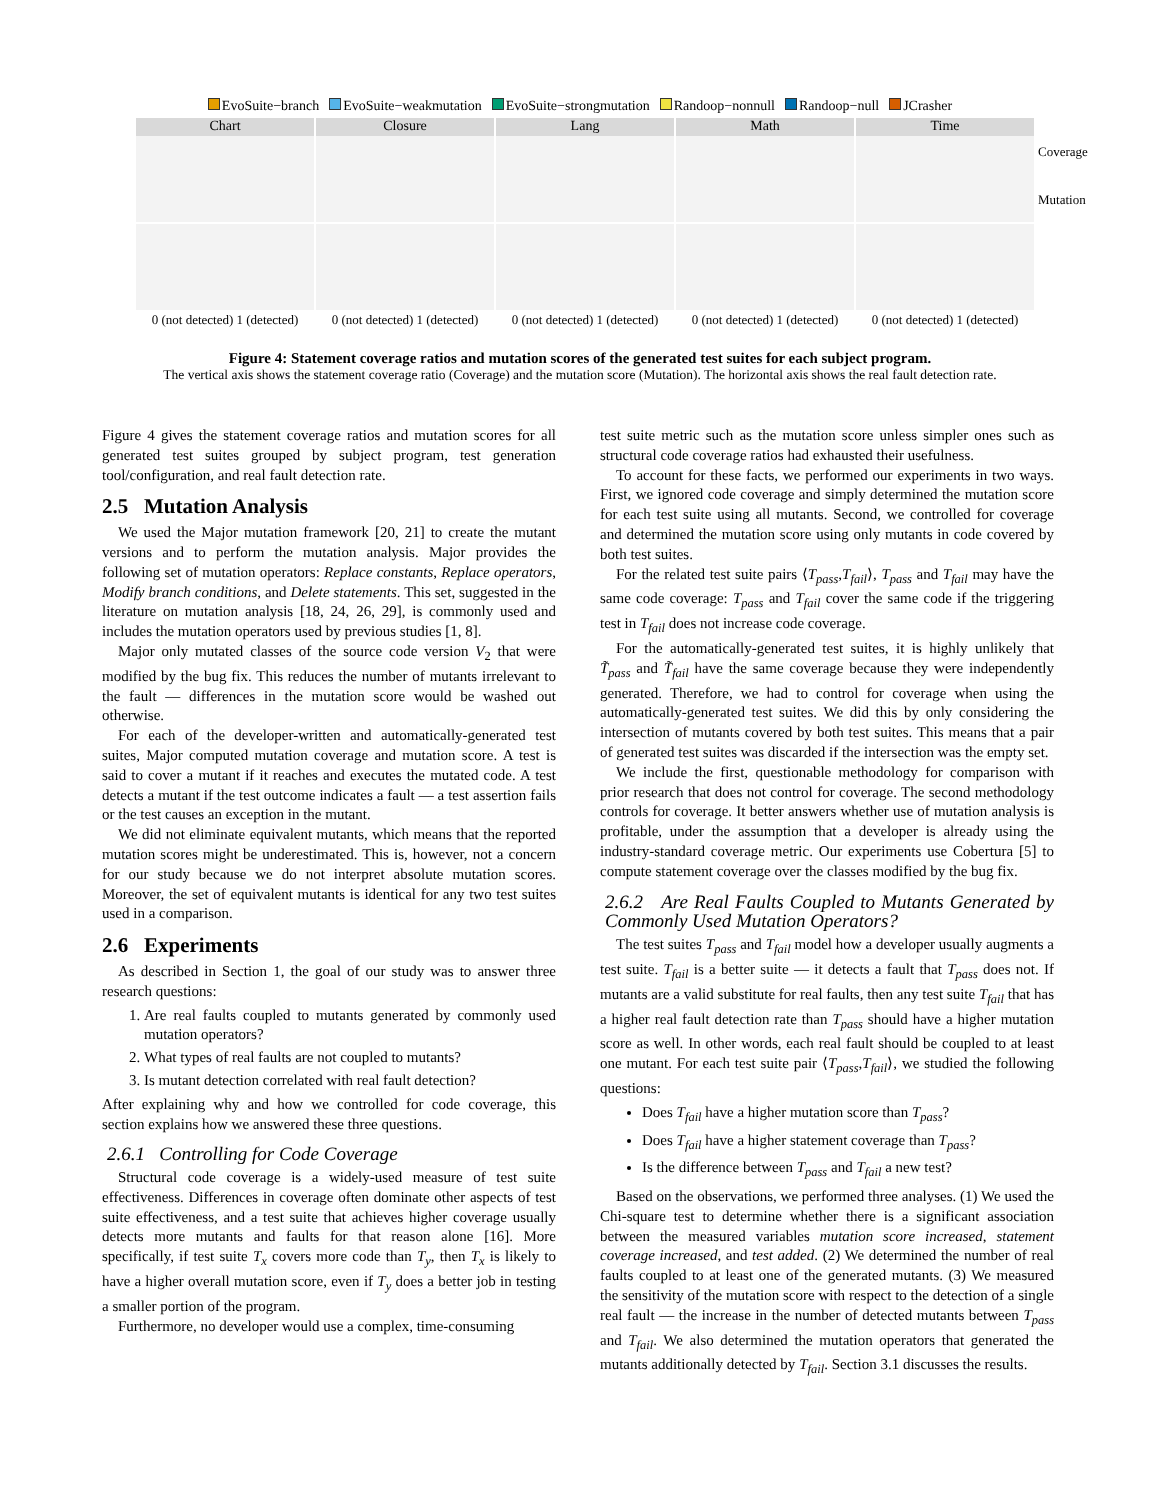EvoSuite−branch EvoSuite−weakmutation EvoSuite−strongmutation Randoop−nonnull Randoop−null JCrasher
Chart
0 (not detected) 1 (detected)
Closure
0 (not detected) 1 (detected)
Lang
0 (not detected) 1 (detected)
Math
0 (not detected) 1 (detected)
Time
0 (not detected) 1 (detected)
Coverage
Mutation
Figure 4: Statement coverage ratios and mutation scores of the generated test suites for each subject program.
The vertical axis shows the statement coverage ratio (Coverage) and the mutation score (Mutation). The horizontal axis shows the real fault detection rate.
Figure 4 gives the statement coverage ratios and mutation scores for all generated test suites grouped by subject program, test generation tool/configuration, and real fault detection rate.
2.5 Mutation Analysis
We used the Major mutation framework [20, 21] to create the mutant versions and to perform the mutation analysis. Major provides the following set of mutation operators: Replace constants, Replace operators, Modify branch conditions, and Delete statements. This set, suggested in the literature on mutation analysis [18, 24, 26, 29], is commonly used and includes the mutation operators used by previous studies [1, 8].
Major only mutated classes of the source code version V<sub>2</sub> that were modified by the bug fix. This reduces the number of mutants irrelevant to the fault — differences in the mutation score would be washed out otherwise.
For each of the developer-written and automatically-generated test suites, Major computed mutation coverage and mutation score. A test is said to cover a mutant if it reaches and executes the mutated code. A test detects a mutant if the test outcome indicates a fault — a test assertion fails or the test causes an exception in the mutant.
We did not eliminate equivalent mutants, which means that the reported mutation scores might be underestimated. This is, however, not a concern for our study because we do not interpret absolute mutation scores. Moreover, the set of equivalent mutants is identical for any two test suites used in a comparison.
2.6 Experiments
As described in Section 1, the goal of our study was to answer three research questions:
1. Are real faults coupled to mutants generated by commonly used mutation operators?
2. What types of real faults are not coupled to mutants?
3. Is mutant detection correlated with real fault detection?
After explaining why and how we controlled for code coverage, this section explains how we answered these three questions.
2.6.1 Controlling for Code Coverage
Structural code coverage is a widely-used measure of test suite effectiveness. Differences in coverage often dominate other aspects of test suite effectiveness, and a test suite that achieves higher coverage usually detects more mutants and faults for that reason alone [16]. More specifically, if test suite T<sub>x</sub> covers more code than T<sub>y</sub>, then T<sub>x</sub> is likely to have a higher overall mutation score, even if T<sub>y</sub> does a better job in testing a smaller portion of the program.
Furthermore, no developer would use a complex, time-consuming
test suite metric such as the mutation score unless simpler ones such as structural code coverage ratios had exhausted their usefulness.
To account for these facts, we performed our experiments in two ways. First, we ignored code coverage and simply determined the mutation score for each test suite using all mutants. Second, we controlled for coverage and determined the mutation score using only mutants in code covered by both test suites.
For the related test suite pairs ⟨T<sub>pass</sub>,T<sub>fail</sub>⟩, T<sub>pass</sub> and T<sub>fail</sub> may have the same code coverage: T<sub>pass</sub> and T<sub>fail</sub> cover the same code if the triggering test in T<sub>fail</sub> does not increase code coverage.
For the automatically-generated test suites, it is highly unlikely that T̃<sub>pass</sub> and T̃<sub>fail</sub> have the same coverage because they were independently generated. Therefore, we had to control for coverage when using the automatically-generated test suites. We did this by only considering the intersection of mutants covered by both test suites. This means that a pair of generated test suites was discarded if the intersection was the empty set.
We include the first, questionable methodology for comparison with prior research that does not control for coverage. The second methodology controls for coverage. It better answers whether use of mutation analysis is profitable, under the assumption that a developer is already using the industry-standard coverage metric. Our experiments use Cobertura [5] to compute statement coverage over the classes modified by the bug fix.
2.6.2 Are Real Faults Coupled to Mutants Generated by Commonly Used Mutation Operators?
The test suites T<sub>pass</sub> and T<sub>fail</sub> model how a developer usually augments a test suite. T<sub>fail</sub> is a better suite — it detects a fault that T<sub>pass</sub> does not. If mutants are a valid substitute for real faults, then any test suite T<sub>fail</sub> that has a higher real fault detection rate than T<sub>pass</sub> should have a higher mutation score as well. In other words, each real fault should be coupled to at least one mutant. For each test suite pair ⟨T<sub>pass</sub>,T<sub>fail</sub>⟩, we studied the following questions:
Does T<sub>fail</sub> have a higher mutation score than T<sub>pass</sub>?
Does T<sub>fail</sub> have a higher statement coverage than T<sub>pass</sub>?
Is the difference between T<sub>pass</sub> and T<sub>fail</sub> a new test?
Based on the observations, we performed three analyses. (1) We used the Chi-square test to determine whether there is a significant association between the measured variables mutation score increased, statement coverage increased, and test added. (2) We determined the number of real faults coupled to at least one of the generated mutants. (3) We measured the sensitivity of the mutation score with respect to the detection of a single real fault — the increase in the number of detected mutants between T<sub>pass</sub> and T<sub>fail</sub>. We also determined the mutation operators that generated the mutants additionally detected by T<sub>fail</sub>. Section 3.1 discusses the results.